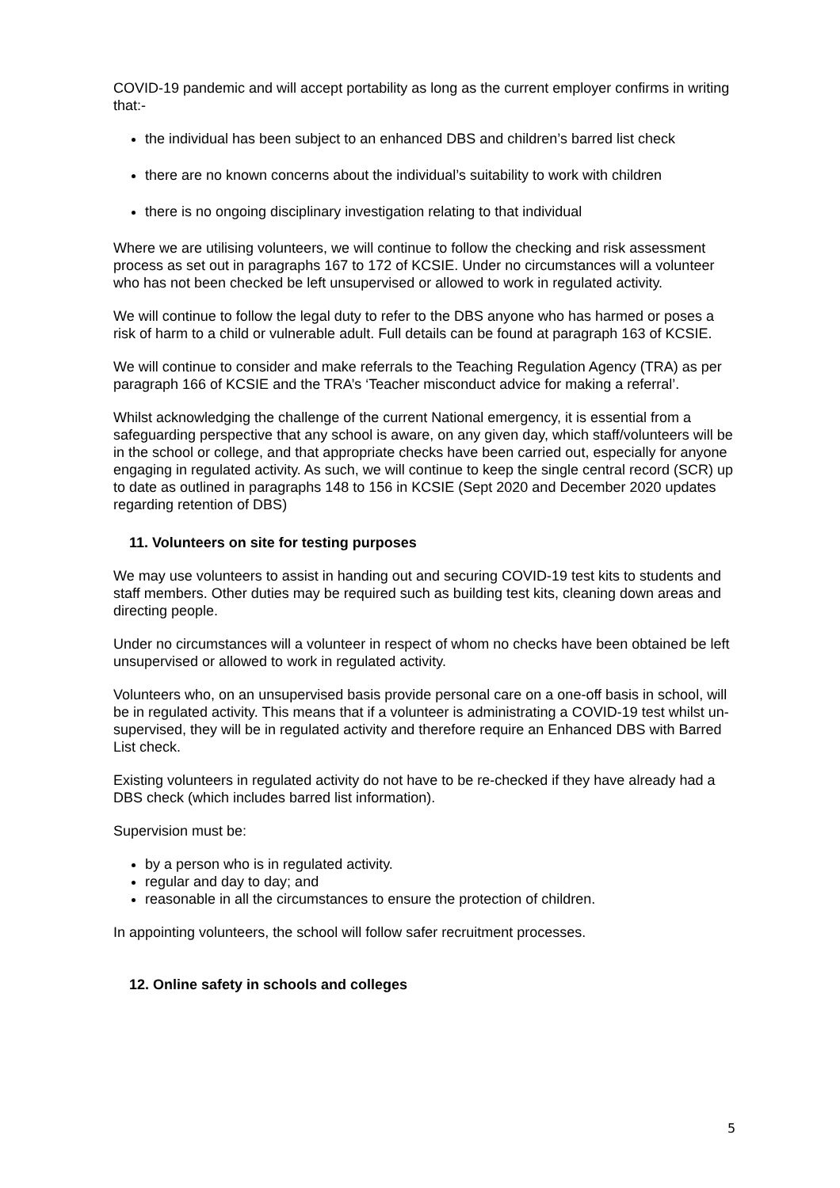COVID-19 pandemic and will accept portability as long as the current employer confirms in writing that:-
the individual has been subject to an enhanced DBS and children’s barred list check
there are no known concerns about the individual’s suitability to work with children
there is no ongoing disciplinary investigation relating to that individual
Where we are utilising volunteers, we will continue to follow the checking and risk assessment process as set out in paragraphs 167 to 172 of KCSIE. Under no circumstances will a volunteer who has not been checked be left unsupervised or allowed to work in regulated activity.
We will continue to follow the legal duty to refer to the DBS anyone who has harmed or poses a risk of harm to a child or vulnerable adult. Full details can be found at paragraph 163 of KCSIE.
We will continue to consider and make referrals to the Teaching Regulation Agency (TRA) as per paragraph 166 of KCSIE and the TRA’s ‘Teacher misconduct advice for making a referral’.
Whilst acknowledging the challenge of the current National emergency, it is essential from a safeguarding perspective that any school is aware, on any given day, which staff/volunteers will be in the school or college, and that appropriate checks have been carried out, especially for anyone engaging in regulated activity. As such, we will continue to keep the single central record (SCR) up to date as outlined in paragraphs 148 to 156 in KCSIE (Sept 2020 and December 2020 updates regarding retention of DBS)
11. Volunteers on site for testing purposes
We may use volunteers to assist in handing out and securing COVID-19 test kits to students and staff members. Other duties may be required such as building test kits, cleaning down areas and directing people.
Under no circumstances will a volunteer in respect of whom no checks have been obtained be left unsupervised or allowed to work in regulated activity.
Volunteers who, on an unsupervised basis provide personal care on a one-off basis in school, will be in regulated activity. This means that if a volunteer is administrating a COVID-19 test whilst un-supervised, they will be in regulated activity and therefore require an Enhanced DBS with Barred List check.
Existing volunteers in regulated activity do not have to be re-checked if they have already had a DBS check (which includes barred list information).
Supervision must be:
by a person who is in regulated activity.
regular and day to day; and
reasonable in all the circumstances to ensure the protection of children.
In appointing volunteers, the school will follow safer recruitment processes.
12. Online safety in schools and colleges
5